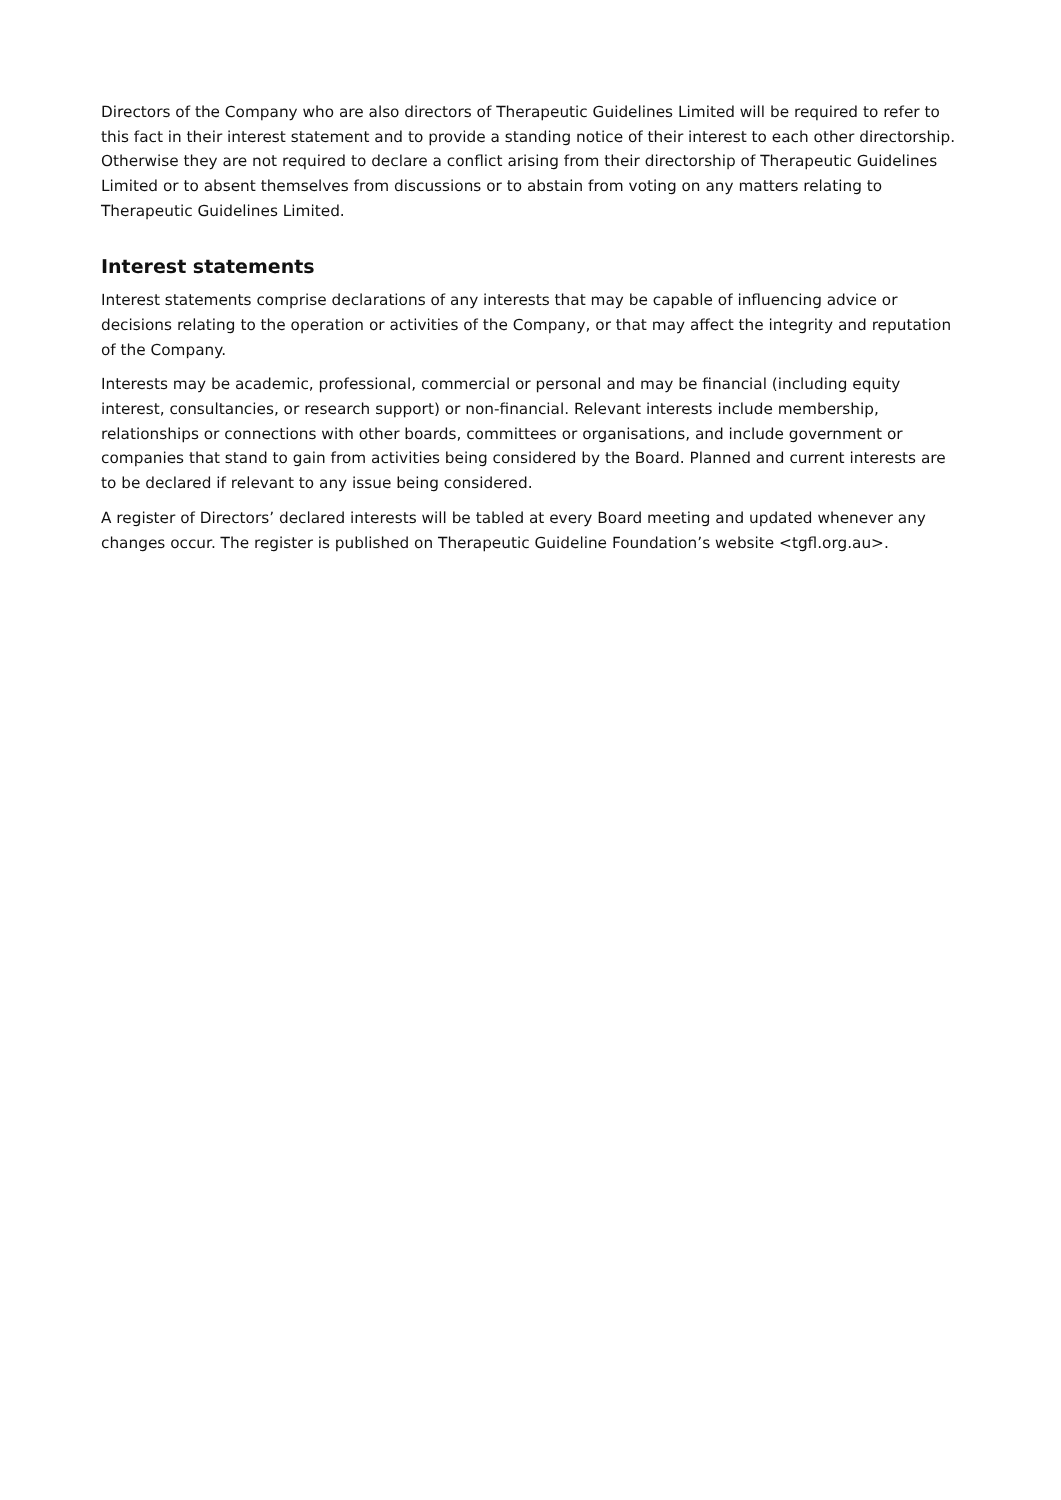Directors of the Company who are also directors of Therapeutic Guidelines Limited will be required to refer to this fact in their interest statement and to provide a standing notice of their interest to each other directorship. Otherwise they are not required to declare a conflict arising from their directorship of Therapeutic Guidelines Limited or to absent themselves from discussions or to abstain from voting on any matters relating to Therapeutic Guidelines Limited.
Interest statements
Interest statements comprise declarations of any interests that may be capable of influencing advice or decisions relating to the operation or activities of the Company, or that may affect the integrity and reputation of the Company.
Interests may be academic, professional, commercial or personal and may be financial (including equity interest, consultancies, or research support) or non-financial. Relevant interests include membership, relationships or connections with other boards, committees or organisations, and include government or companies that stand to gain from activities being considered by the Board. Planned and current interests are to be declared if relevant to any issue being considered.
A register of Directors’ declared interests will be tabled at every Board meeting and updated whenever any changes occur. The register is published on Therapeutic Guideline Foundation’s website <tgfl.org.au>.